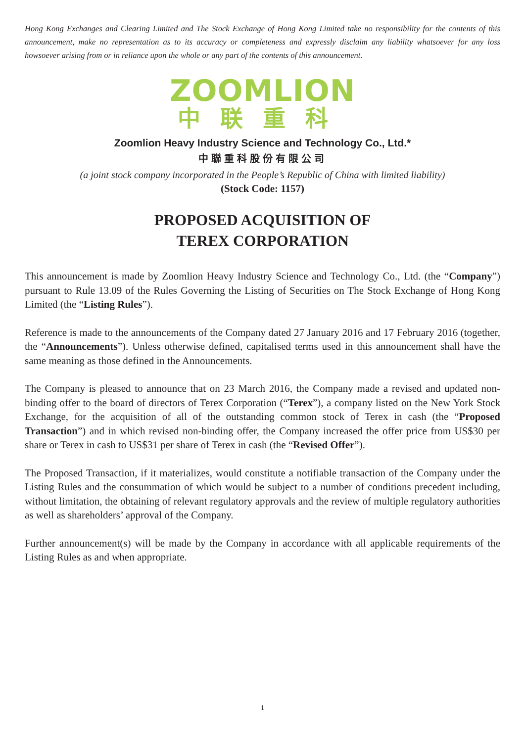Hong Kong Exchanges and Clearing Limited and The Stock Exchange of Hong Kong Limited take no responsibility for the contents of this announcement, make no representation as to its accuracy or completeness and expressly disclaim any liability whatsoever for any loss howsoever arising from or in reliance upon the whole or any part of the contents of this announcement.
ZOOMLION
中联重科
Zoomlion Heavy Industry Science and Technology Co., Ltd.*
中聯重科股份有限公司
(a joint stock company incorporated in the People’s Republic of China with limited liability)
(Stock Code: 1157)
PROPOSED ACQUISITION OF
TEREX CORPORATION
This announcement is made by Zoomlion Heavy Industry Science and Technology Co., Ltd. (the “Company”) pursuant to Rule 13.09 of the Rules Governing the Listing of Securities on The Stock Exchange of Hong Kong Limited (the “Listing Rules”).
Reference is made to the announcements of the Company dated 27 January 2016 and 17 February 2016 (together, the “Announcements”). Unless otherwise defined, capitalised terms used in this announcement shall have the same meaning as those defined in the Announcements.
The Company is pleased to announce that on 23 March 2016, the Company made a revised and updated non-binding offer to the board of directors of Terex Corporation (“Terex”), a company listed on the New York Stock Exchange, for the acquisition of all of the outstanding common stock of Terex in cash (the “Proposed Transaction”) and in which revised non-binding offer, the Company increased the offer price from US$30 per share or Terex in cash to US$31 per share of Terex in cash (the “Revised Offer”).
The Proposed Transaction, if it materializes, would constitute a notifiable transaction of the Company under the Listing Rules and the consummation of which would be subject to a number of conditions precedent including, without limitation, the obtaining of relevant regulatory approvals and the review of multiple regulatory authorities as well as shareholders’ approval of the Company.
Further announcement(s) will be made by the Company in accordance with all applicable requirements of the Listing Rules as and when appropriate.
1